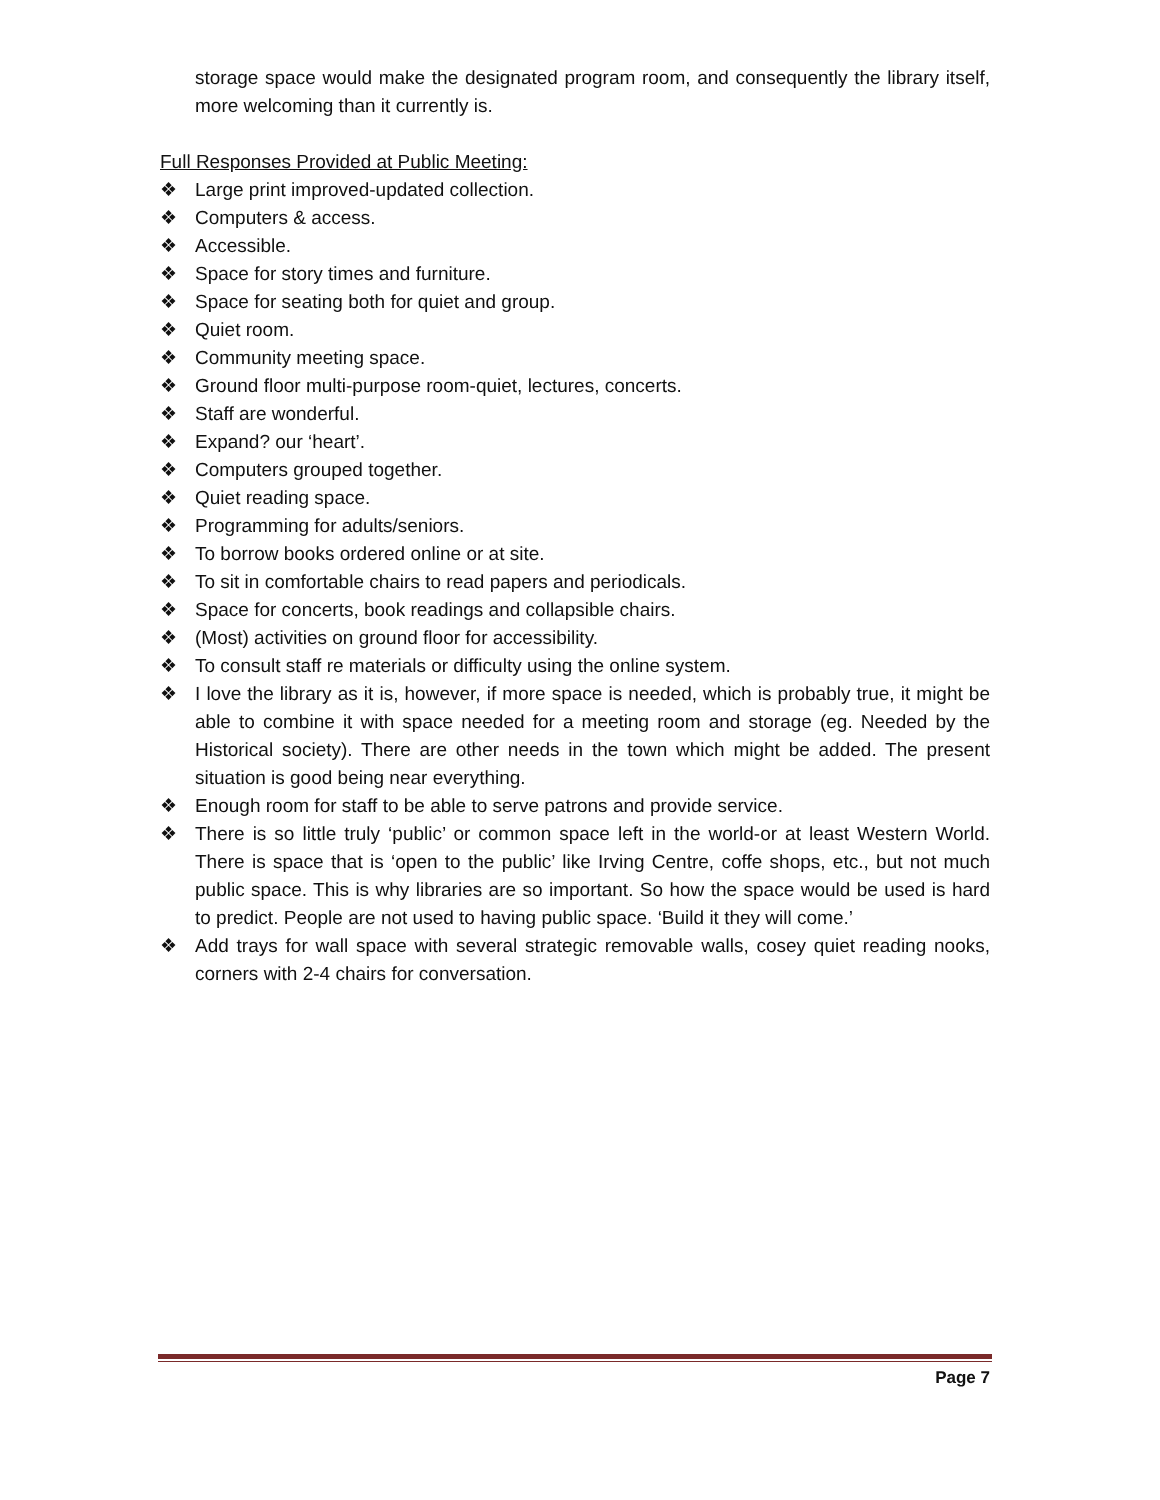storage space would make the designated program room, and consequently the library itself, more welcoming than it currently is.
Full Responses Provided at Public Meeting:
❖ Large print improved-updated collection.
❖ Computers & access.
❖ Accessible.
❖ Space for story times and furniture.
❖ Space for seating both for quiet and group.
❖ Quiet room.
❖ Community meeting space.
❖ Ground floor multi-purpose room-quiet, lectures, concerts.
❖ Staff are wonderful.
❖ Expand? our ‘heart’.
❖ Computers grouped together.
❖ Quiet reading space.
❖ Programming for adults/seniors.
❖ To borrow books ordered online or at site.
❖ To sit in comfortable chairs to read papers and periodicals.
❖ Space for concerts, book readings and collapsible chairs.
❖ (Most) activities on ground floor for accessibility.
❖ To consult staff re materials or difficulty using the online system.
❖ I love the library as it is, however, if more space is needed, which is probably true, it might be able to combine it with space needed for a meeting room and storage (eg. Needed by the Historical society). There are other needs in the town which might be added. The present situation is good being near everything.
❖ Enough room for staff to be able to serve patrons and provide service.
❖ There is so little truly ‘public’ or common space left in the world-or at least Western World. There is space that is ‘open to the public’ like Irving Centre, coffe shops, etc., but not much public space. This is why libraries are so important. So how the space would be used is hard to predict. People are not used to having public space. ‘Build it they will come.’
❖ Add trays for wall space with several strategic removable walls, cosey quiet reading nooks, corners with 2-4 chairs for conversation.
Page 7